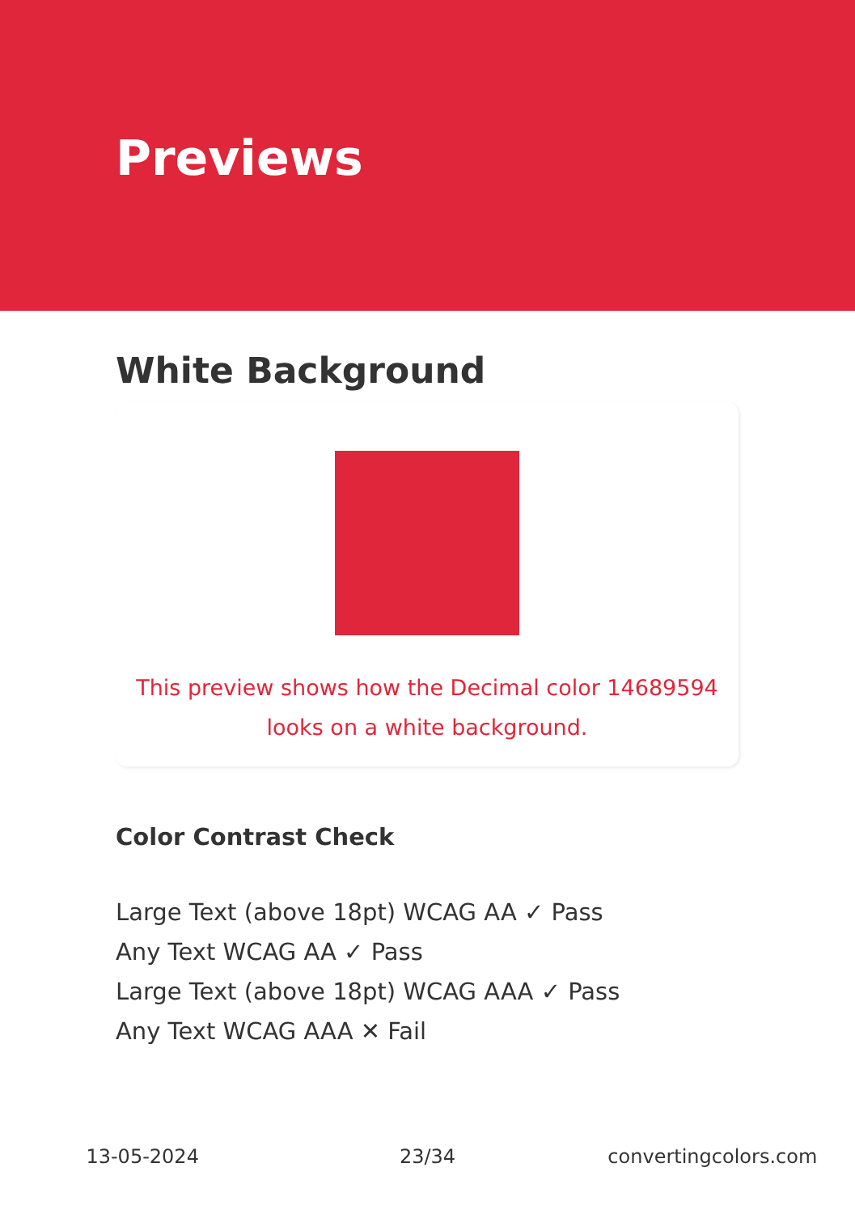Previews
White Background
This preview shows how the Decimal color 14689594
looks on a white background.
Color Contrast Check
Large Text (above 18pt) WCAG AA ✓ Pass
Any Text WCAG AA ✓ Pass
Large Text (above 18pt) WCAG AAA ✓ Pass
Any Text WCAG AAA ✕ Fail
13-05-2024 23/34 convertingcolors.com